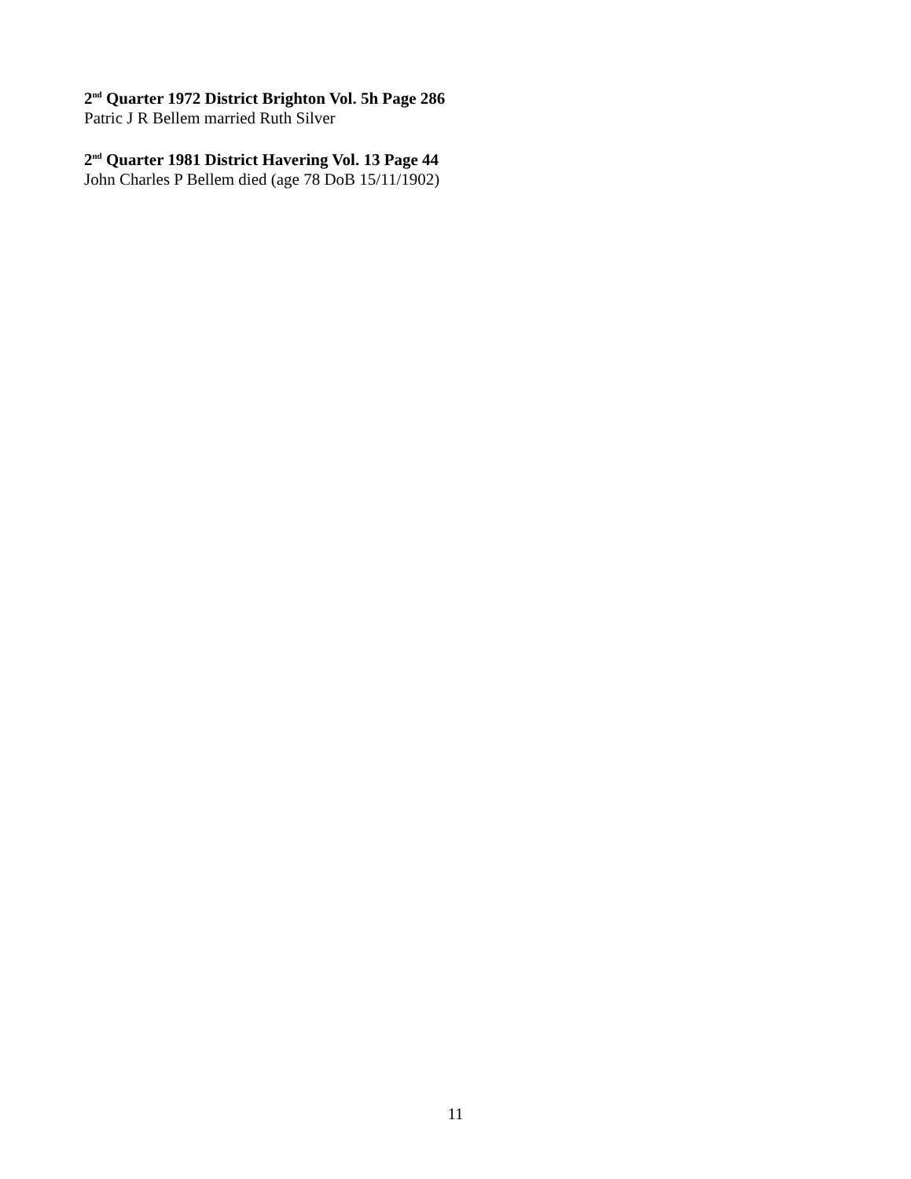2<sup>nd</sup> Quarter 1972 District Brighton Vol. 5h Page 286
Patric J R Bellem married Ruth Silver
2<sup>nd</sup> Quarter 1981 District Havering Vol. 13 Page 44
John Charles P Bellem died (age 78 DoB 15/11/1902)
11